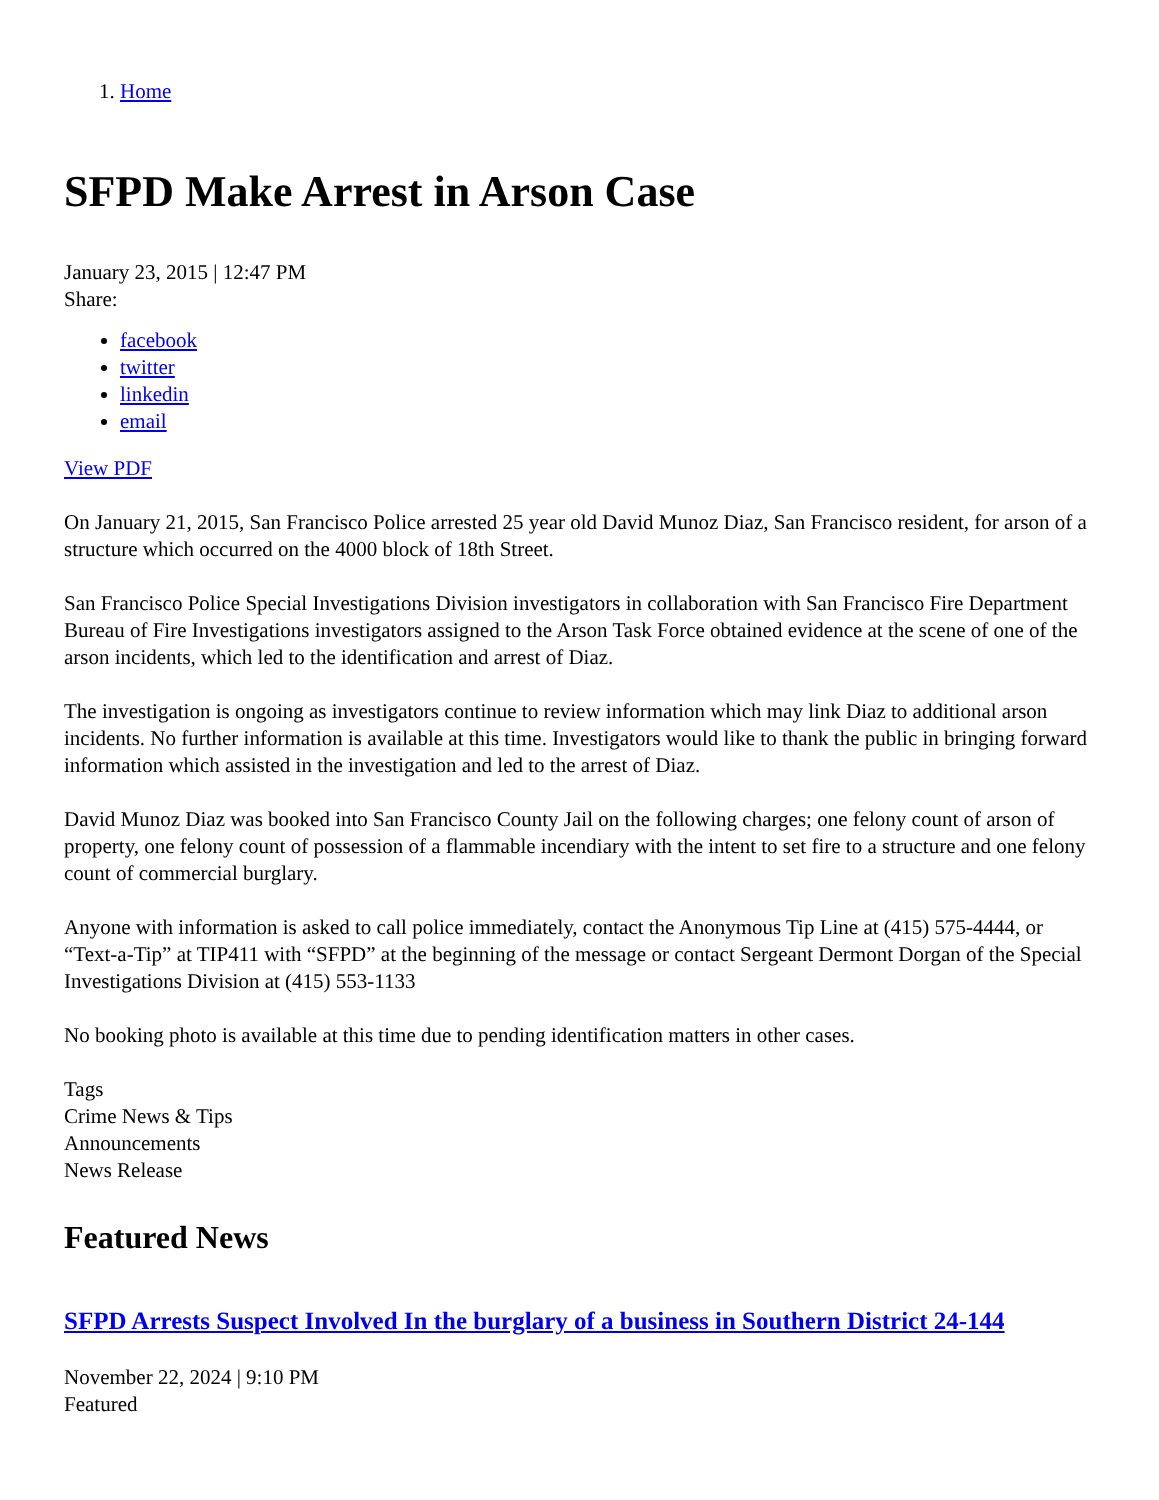1. Home
SFPD Make Arrest in Arson Case
January 23, 2015 | 12:47 PM
Share:
facebook
twitter
linkedin
email
View PDF
On January 21, 2015, San Francisco Police arrested 25 year old David Munoz Diaz, San Francisco resident, for arson of a structure which occurred on the 4000 block of 18th Street.
San Francisco Police Special Investigations Division investigators in collaboration with San Francisco Fire Department Bureau of Fire Investigations investigators assigned to the Arson Task Force obtained evidence at the scene of one of the arson incidents, which led to the identification and arrest of Diaz.
The investigation is ongoing as investigators continue to review information which may link Diaz to additional arson incidents. No further information is available at this time. Investigators would like to thank the public in bringing forward information which assisted in the investigation and led to the arrest of Diaz.
David Munoz Diaz was booked into San Francisco County Jail on the following charges; one felony count of arson of property, one felony count of possession of a flammable incendiary with the intent to set fire to a structure and one felony count of commercial burglary.
Anyone with information is asked to call police immediately, contact the Anonymous Tip Line at (415) 575-4444, or “Text-a-Tip” at TIP411 with “SFPD” at the beginning of the message or contact Sergeant Dermont Dorgan of the Special Investigations Division at (415) 553-1133
No booking photo is available at this time due to pending identification matters in other cases.
Tags
Crime News & Tips
Announcements
News Release
Featured News
SFPD Arrests Suspect Involved In the burglary of a business in Southern District 24-144
November 22, 2024 | 9:10 PM
Featured